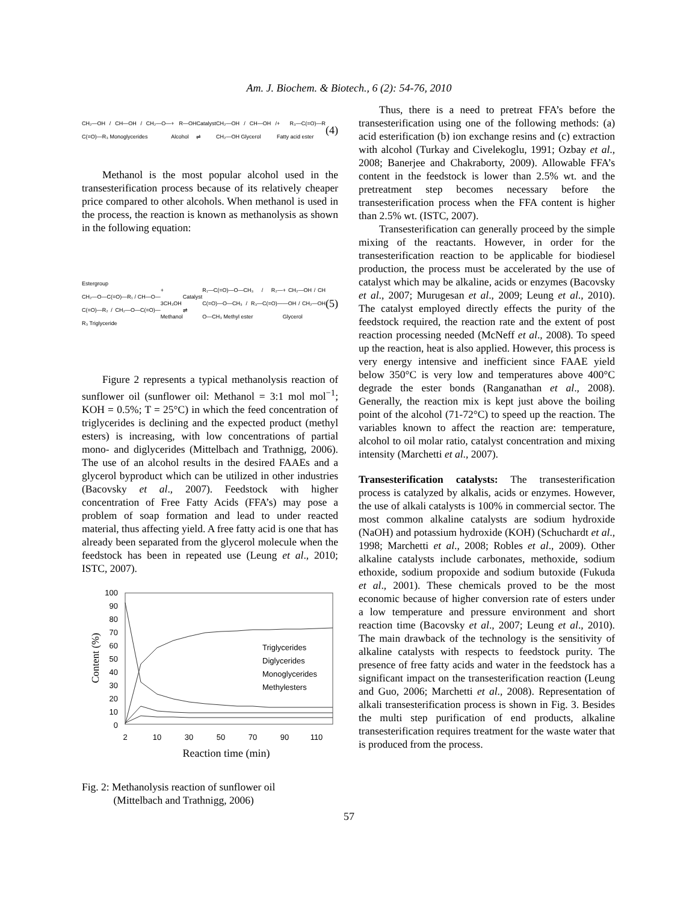Am. J. Biochem. & Biotech., 6 (2): 54-76, 2010
CH₂—OH / CH—OH / CH₂—O—C(=O)—R₃ Monoglycerides + R—OH Alcohol Catalyst ⇌ CH₂—OH / CH—OH / CH₂—OH Glycerol + R₃—C(=O)—R Fatty acid ester (4)
Methanol is the most popular alcohol used in the transesterification process because of its relatively cheaper price compared to other alcohols. When methanol is used in the process, the reaction is known as methanolysis as shown in the following equation:
Estergroup
CH₂—O—C(=O)—R₁ / CH—O—C(=O)—R₂ / CH₂—O—C(=O)—R₃ Triglyceride + 3CH₃OH Methanol Catalyst ⇌ R₁—C(=O)—O—CH₃ / R₂—C(=O)—O—CH₃ / R₃—C(=O)—O—CH₃ Methyl ester + CH₂—OH / CH—OH / CH₂—OH Glycerol (5)
Figure 2 represents a typical methanolysis reaction of sunflower oil (sunflower oil: Methanol = 3:1 mol mol<sup>−1</sup>; KOH = 0.5%; T = 25°C) in which the feed concentration of triglycerides is declining and the expected product (methyl esters) is increasing, with low concentrations of partial mono- and diglycerides (Mittelbach and Trathnigg, 2006). The use of an alcohol results in the desired FAAEs and a glycerol byproduct which can be utilized in other industries (Bacovsky et al., 2007). Feedstock with higher concentration of Free Fatty Acids (FFA’s) may pose a problem of soap formation and lead to under reacted material, thus affecting yield. A free fatty acid is one that has already been separated from the glycerol molecule when the feedstock has been in repeated use (Leung et al., 2010; ISTC, 2007).
100
90
80
70
60
50
40
30
20
10
0
2
10
30
50
70
90
110
Reaction time (min)
Content (%)
Triglycerides
Diglycerides
Monoglycerides
Methylesters
Fig. 2: Methanolysis reaction of sunflower oil
(Mittelbach and Trathnigg, 2006)
Thus, there is a need to pretreat FFA’s before the transesterification using one of the following methods: (a) acid esterification (b) ion exchange resins and (c) extraction with alcohol (Turkay and Civelekoglu, 1991; Ozbay et al., 2008; Banerjee and Chakraborty, 2009). Allowable FFA’s content in the feedstock is lower than 2.5% wt. and the pretreatment step becomes necessary before the transesterification process when the FFA content is higher than 2.5% wt. (ISTC, 2007).
Transesterification can generally proceed by the simple mixing of the reactants. However, in order for the transesterification reaction to be applicable for biodiesel production, the process must be accelerated by the use of catalyst which may be alkaline, acids or enzymes (Bacovsky et al., 2007; Murugesan et al., 2009; Leung et al., 2010). The catalyst employed directly effects the purity of the feedstock required, the reaction rate and the extent of post reaction processing needed (McNeff et al., 2008). To speed up the reaction, heat is also applied. However, this process is very energy intensive and inefficient since FAAE yield below 350°C is very low and temperatures above 400°C degrade the ester bonds (Ranganathan et al., 2008). Generally, the reaction mix is kept just above the boiling point of the alcohol (71-72°C) to speed up the reaction. The variables known to affect the reaction are: temperature, alcohol to oil molar ratio, catalyst concentration and mixing intensity (Marchetti et al., 2007).
Transesterification catalysts: The transesterification process is catalyzed by alkalis, acids or enzymes. However, the use of alkali catalysts is 100% in commercial sector. The most common alkaline catalysts are sodium hydroxide (NaOH) and potassium hydroxide (KOH) (Schuchardt et al., 1998; Marchetti et al., 2008; Robles et al., 2009). Other alkaline catalysts include carbonates, methoxide, sodium ethoxide, sodium propoxide and sodium butoxide (Fukuda et al., 2001). These chemicals proved to be the most economic because of higher conversion rate of esters under a low temperature and pressure environment and short reaction time (Bacovsky et al., 2007; Leung et al., 2010). The main drawback of the technology is the sensitivity of alkaline catalysts with respects to feedstock purity. The presence of free fatty acids and water in the feedstock has a significant impact on the transesterification reaction (Leung and Guo, 2006; Marchetti et al., 2008). Representation of alkali transesterification process is shown in Fig. 3. Besides the multi step purification of end products, alkaline transesterification requires treatment for the waste water that is produced from the process.
57